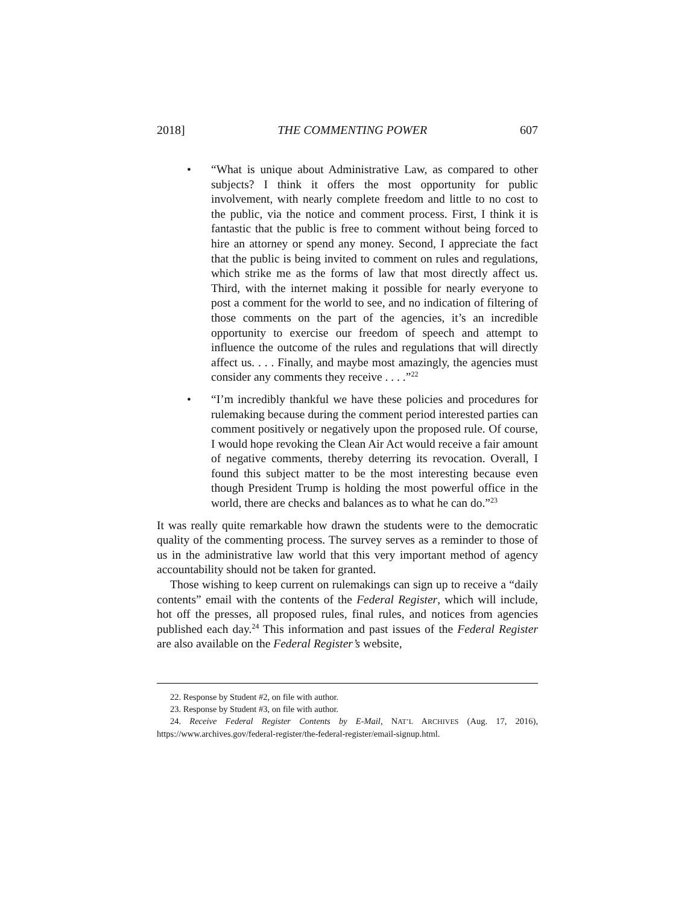2018] THE COMMENTING POWER 607
• “What is unique about Administrative Law, as compared to other subjects? I think it offers the most opportunity for public involvement, with nearly complete freedom and little to no cost to the public, via the notice and comment process. First, I think it is fantastic that the public is free to comment without being forced to hire an attorney or spend any money. Second, I appreciate the fact that the public is being invited to comment on rules and regulations, which strike me as the forms of law that most directly affect us. Third, with the internet making it possible for nearly everyone to post a comment for the world to see, and no indication of filtering of those comments on the part of the agencies, it’s an incredible opportunity to exercise our freedom of speech and attempt to influence the outcome of the rules and regulations that will directly affect us. . . . Finally, and maybe most amazingly, the agencies must consider any comments they receive . . . .”<sup>22</sup>
• “I’m incredibly thankful we have these policies and procedures for rulemaking because during the comment period interested parties can comment positively or negatively upon the proposed rule. Of course, I would hope revoking the Clean Air Act would receive a fair amount of negative comments, thereby deterring its revocation. Overall, I found this subject matter to be the most interesting because even though President Trump is holding the most powerful office in the world, there are checks and balances as to what he can do.”<sup>23</sup>
It was really quite remarkable how drawn the students were to the democratic quality of the commenting process. The survey serves as a reminder to those of us in the administrative law world that this very important method of agency accountability should not be taken for granted.
Those wishing to keep current on rulemakings can sign up to receive a “daily contents” email with the contents of the Federal Register, which will include, hot off the presses, all proposed rules, final rules, and notices from agencies published each day.<sup>24</sup> This information and past issues of the Federal Register are also available on the Federal Register’s website,
22. Response by Student #2, on file with author.
23. Response by Student #3, on file with author.
24. Receive Federal Register Contents by E-Mail, NAT’L ARCHIVES (Aug. 17, 2016), https://www.archives.gov/federal-register/the-federal-register/email-signup.html.